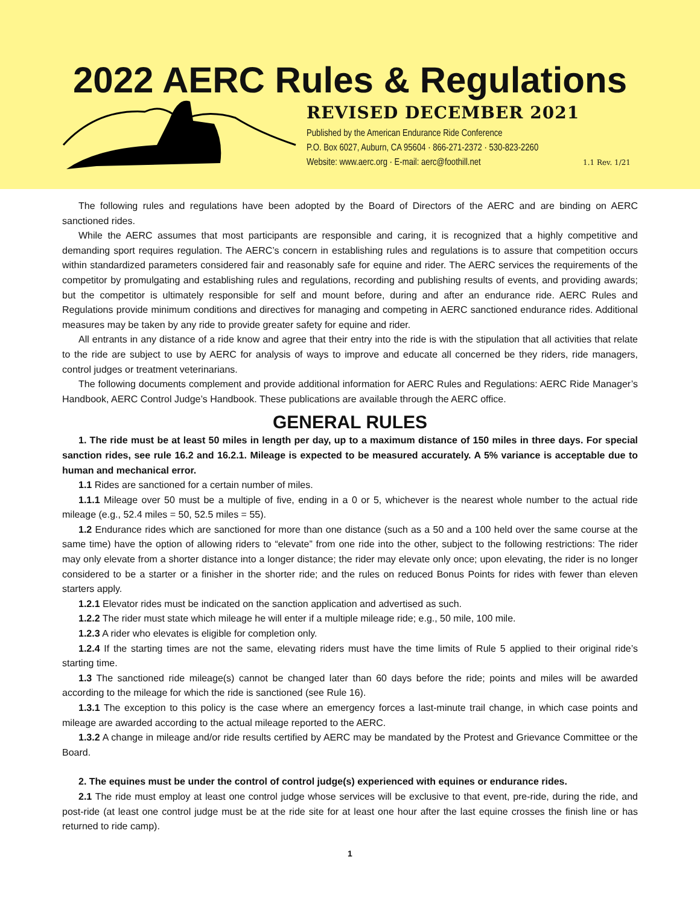2022 AERC Rules & Regulations
REVISED DECEMBER 2021
Published by the American Endurance Ride Conference
P.O. Box 6027, Auburn, CA 95604 · 866-271-2372 · 530-823-2260
Website: www.aerc.org · E-mail: aerc@foothill.net 1.1 Rev. 1/21
The following rules and regulations have been adopted by the Board of Directors of the AERC and are binding on AERC sanctioned rides.
While the AERC assumes that most participants are responsible and caring, it is recognized that a highly competitive and demanding sport requires regulation. The AERC’s concern in establishing rules and regulations is to assure that competition occurs within standardized parameters considered fair and reasonably safe for equine and rider. The AERC services the requirements of the competitor by promulgating and establishing rules and regulations, recording and publishing results of events, and providing awards; but the competitor is ultimately responsible for self and mount before, during and after an endurance ride. AERC Rules and Regulations provide minimum conditions and directives for managing and competing in AERC sanctioned endurance rides. Additional measures may be taken by any ride to provide greater safety for equine and rider.
All entrants in any distance of a ride know and agree that their entry into the ride is with the stipulation that all activities that relate to the ride are subject to use by AERC for analysis of ways to improve and educate all concerned be they riders, ride managers, control judges or treatment veterinarians.
The following documents complement and provide additional information for AERC Rules and Regulations: AERC Ride Manager’s Handbook, AERC Control Judge’s Handbook. These publications are available through the AERC office.
GENERAL RULES
1. The ride must be at least 50 miles in length per day, up to a maximum distance of 150 miles in three days. For special sanction rides, see rule 16.2 and 16.2.1. Mileage is expected to be measured accurately. A 5% variance is acceptable due to human and mechanical error.
1.1 Rides are sanctioned for a certain number of miles.
1.1.1 Mileage over 50 must be a multiple of five, ending in a 0 or 5, whichever is the nearest whole number to the actual ride mileage (e.g., 52.4 miles = 50, 52.5 miles = 55).
1.2 Endurance rides which are sanctioned for more than one distance (such as a 50 and a 100 held over the same course at the same time) have the option of allowing riders to “elevate” from one ride into the other, subject to the following restrictions: The rider may only elevate from a shorter distance into a longer distance; the rider may elevate only once; upon elevating, the rider is no longer considered to be a starter or a finisher in the shorter ride; and the rules on reduced Bonus Points for rides with fewer than eleven starters apply.
1.2.1 Elevator rides must be indicated on the sanction application and advertised as such.
1.2.2 The rider must state which mileage he will enter if a multiple mileage ride; e.g., 50 mile, 100 mile.
1.2.3 A rider who elevates is eligible for completion only.
1.2.4 If the starting times are not the same, elevating riders must have the time limits of Rule 5 applied to their original ride’s starting time.
1.3 The sanctioned ride mileage(s) cannot be changed later than 60 days before the ride; points and miles will be awarded according to the mileage for which the ride is sanctioned (see Rule 16).
1.3.1 The exception to this policy is the case where an emergency forces a last-minute trail change, in which case points and mileage are awarded according to the actual mileage reported to the AERC.
1.3.2 A change in mileage and/or ride results certified by AERC may be mandated by the Protest and Grievance Committee or the Board.
2. The equines must be under the control of control judge(s) experienced with equines or endurance rides.
2.1 The ride must employ at least one control judge whose services will be exclusive to that event, pre-ride, during the ride, and post-ride (at least one control judge must be at the ride site for at least one hour after the last equine crosses the finish line or has returned to ride camp).
1